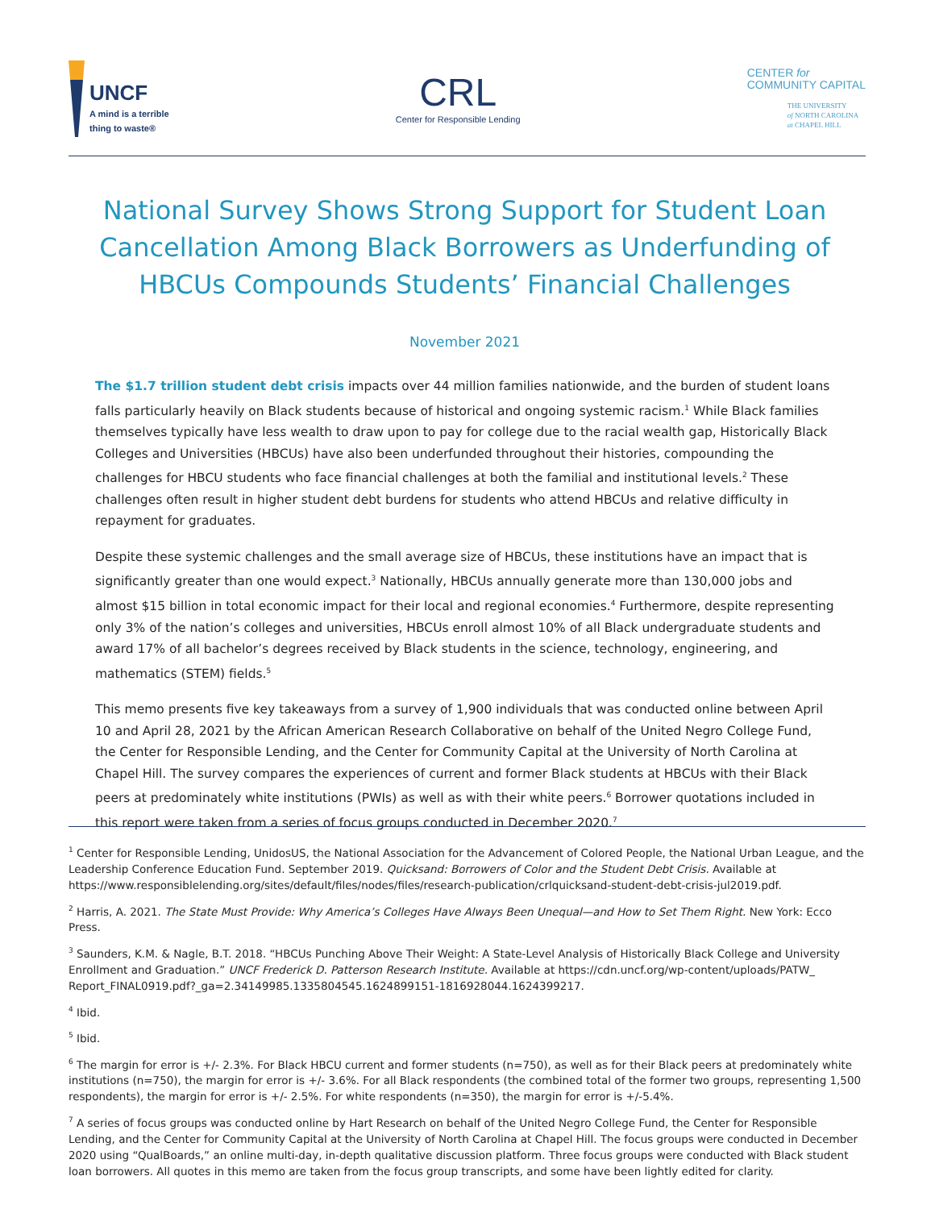UNCF
A mind is a terrible
thing to waste®
CRL
Center for Responsible Lending
CENTER for
COMMUNITY CAPITAL
THE UNIVERSITY
of NORTH CAROLINA
at CHAPEL HILL
National Survey Shows Strong Support for Student Loan Cancellation Among Black Borrowers as Underfunding of HBCUs Compounds Students’ Financial Challenges
November 2021
The $1.7 trillion student debt crisis impacts over 44 million families nationwide, and the burden of student loans falls particularly heavily on Black students because of historical and ongoing systemic racism.<sup>1</sup> While Black families themselves typically have less wealth to draw upon to pay for college due to the racial wealth gap, Historically Black Colleges and Universities (HBCUs) have also been underfunded throughout their histories, compounding the challenges for HBCU students who face financial challenges at both the familial and institutional levels.<sup>2</sup> These challenges often result in higher student debt burdens for students who attend HBCUs and relative difficulty in repayment for graduates.
Despite these systemic challenges and the small average size of HBCUs, these institutions have an impact that is significantly greater than one would expect.<sup>3</sup> Nationally, HBCUs annually generate more than 130,000 jobs and almost $15 billion in total economic impact for their local and regional economies.<sup>4</sup> Furthermore, despite representing only 3% of the nation’s colleges and universities, HBCUs enroll almost 10% of all Black undergraduate students and award 17% of all bachelor’s degrees received by Black students in the science, technology, engineering, and mathematics (STEM) fields.<sup>5</sup>
This memo presents five key takeaways from a survey of 1,900 individuals that was conducted online between April 10 and April 28, 2021 by the African American Research Collaborative on behalf of the United Negro College Fund, the Center for Responsible Lending, and the Center for Community Capital at the University of North Carolina at Chapel Hill. The survey compares the experiences of current and former Black students at HBCUs with their Black peers at predominately white institutions (PWIs) as well as with their white peers.<sup>6</sup> Borrower quotations included in this report were taken from a series of focus groups conducted in December 2020.<sup>7</sup>
<sup>1</sup> Center for Responsible Lending, UnidosUS, the National Association for the Advancement of Colored People, the National Urban League, and the Leadership Conference Education Fund. September 2019. Quicksand: Borrowers of Color and the Student Debt Crisis. Available at https://www.responsiblelending.org/sites/default/files/nodes/files/research-publication/crlquicksand-student-debt-crisis-jul2019.pdf.
<sup>2</sup> Harris, A. 2021. The State Must Provide: Why America’s Colleges Have Always Been Unequal—and How to Set Them Right. New York: Ecco Press.
<sup>3</sup> Saunders, K.M. & Nagle, B.T. 2018. “HBCUs Punching Above Their Weight: A State-Level Analysis of Historically Black College and University Enrollment and Graduation.” UNCF Frederick D. Patterson Research Institute. Available at https://cdn.uncf.org/wp-content/uploads/PATW_ Report_FINAL0919.pdf?_ga=2.34149985.1335804545.1624899151-1816928044.1624399217.
<sup>4</sup> Ibid.
<sup>5</sup> Ibid.
<sup>6</sup> The margin for error is +/- 2.3%. For Black HBCU current and former students (n=750), as well as for their Black peers at predominately white institutions (n=750), the margin for error is +/- 3.6%. For all Black respondents (the combined total of the former two groups, representing 1,500 respondents), the margin for error is +/- 2.5%. For white respondents (n=350), the margin for error is +/-5.4%.
<sup>7</sup> A series of focus groups was conducted online by Hart Research on behalf of the United Negro College Fund, the Center for Responsible Lending, and the Center for Community Capital at the University of North Carolina at Chapel Hill. The focus groups were conducted in December 2020 using “QualBoards,” an online multi-day, in-depth qualitative discussion platform. Three focus groups were conducted with Black student loan borrowers. All quotes in this memo are taken from the focus group transcripts, and some have been lightly edited for clarity.